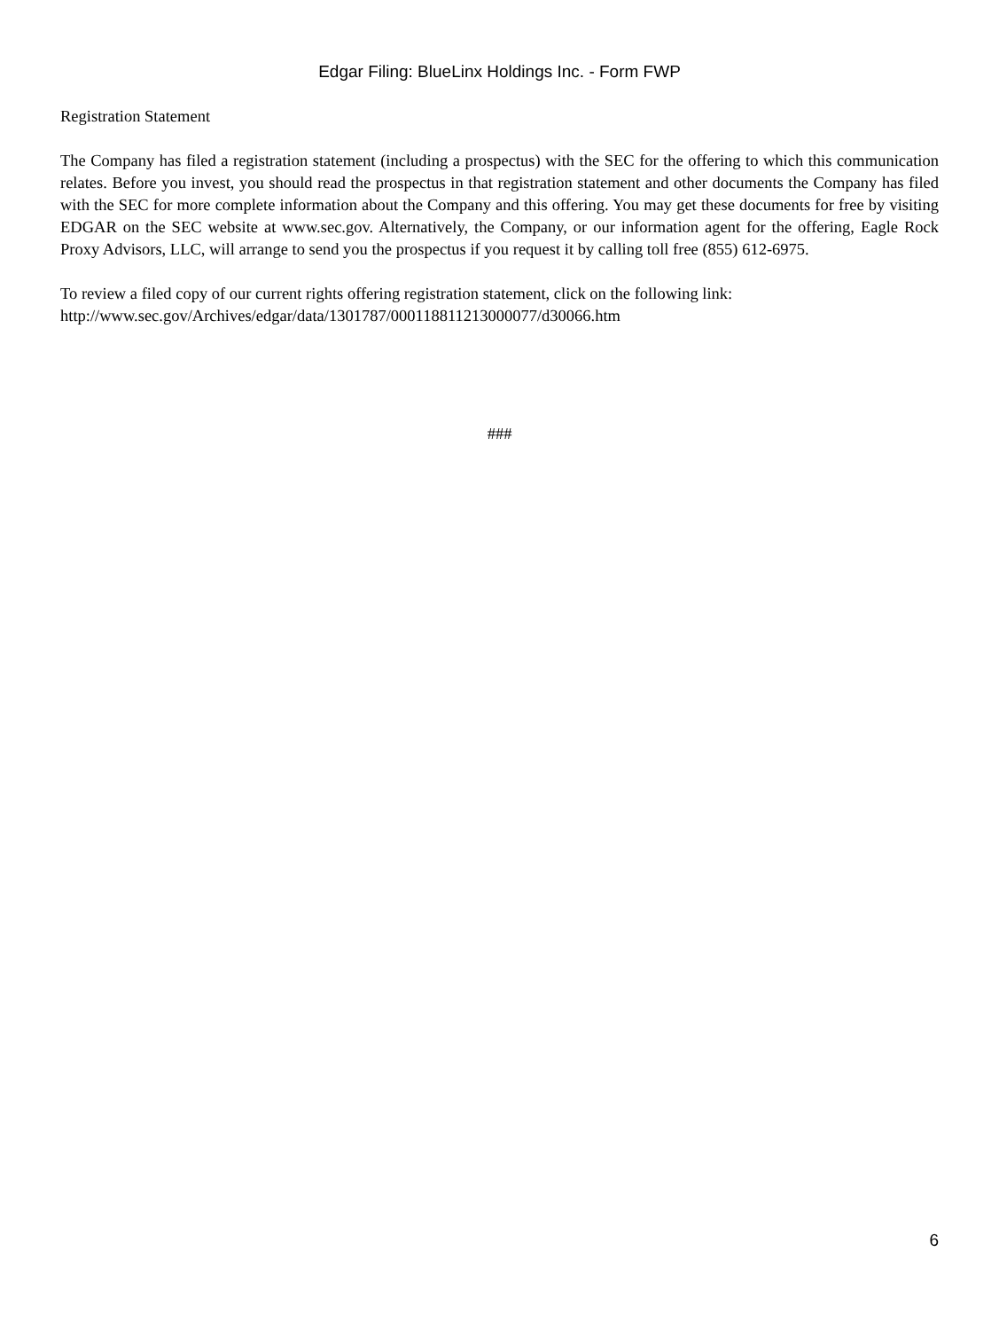Edgar Filing: BlueLinx Holdings Inc. - Form FWP
Registration Statement
The Company has filed a registration statement (including a prospectus) with the SEC for the offering to which this communication relates. Before you invest, you should read the prospectus in that registration statement and other documents the Company has filed with the SEC for more complete information about the Company and this offering. You may get these documents for free by visiting EDGAR on the SEC website at www.sec.gov. Alternatively, the Company, or our information agent for the offering, Eagle Rock Proxy Advisors, LLC, will arrange to send you the prospectus if you request it by calling toll free (855) 612-6975.
To review a filed copy of our current rights offering registration statement, click on the following link:
http://www.sec.gov/Archives/edgar/data/1301787/000118811213000077/d30066.htm
###
6